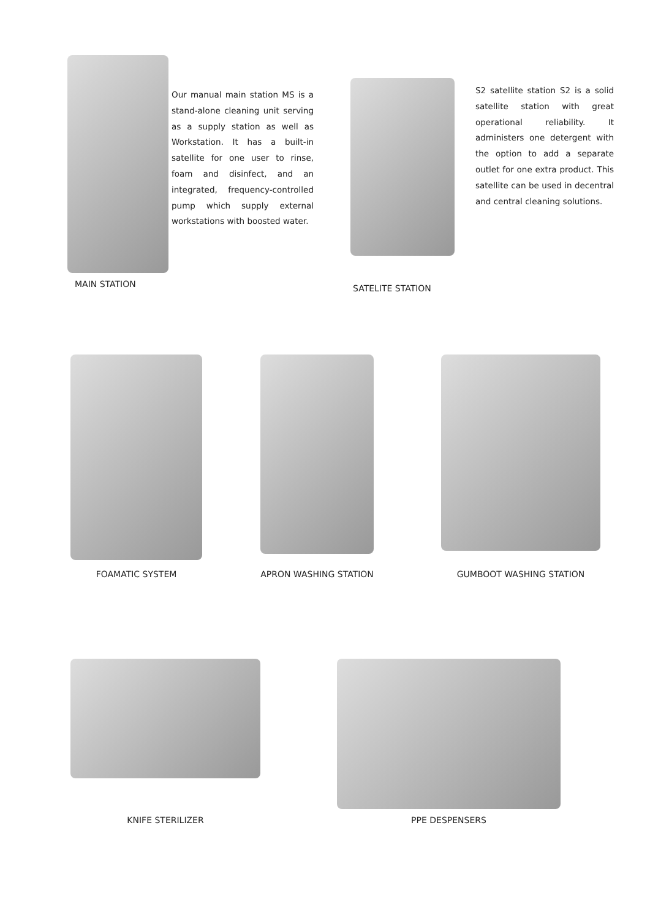MAIN STATION
Our manual main station MS is a stand-alone cleaning unit serving as a supply station as well as Workstation. It has a built-in satellite for one user to rinse, foam and disinfect, and an integrated, frequency-controlled pump which supply external workstations with boosted water.
SATELITE STATION
S2 satellite station S2 is a solid satellite station with great operational reliability. It administers one detergent with the option to add a separate outlet for one extra product. This satellite can be used in decentral and central cleaning solutions.
FOAMATIC SYSTEM
APRON WASHING STATION
GUMBOOT WASHING STATION
KNIFE STERILIZER
PPE DESPENSERS